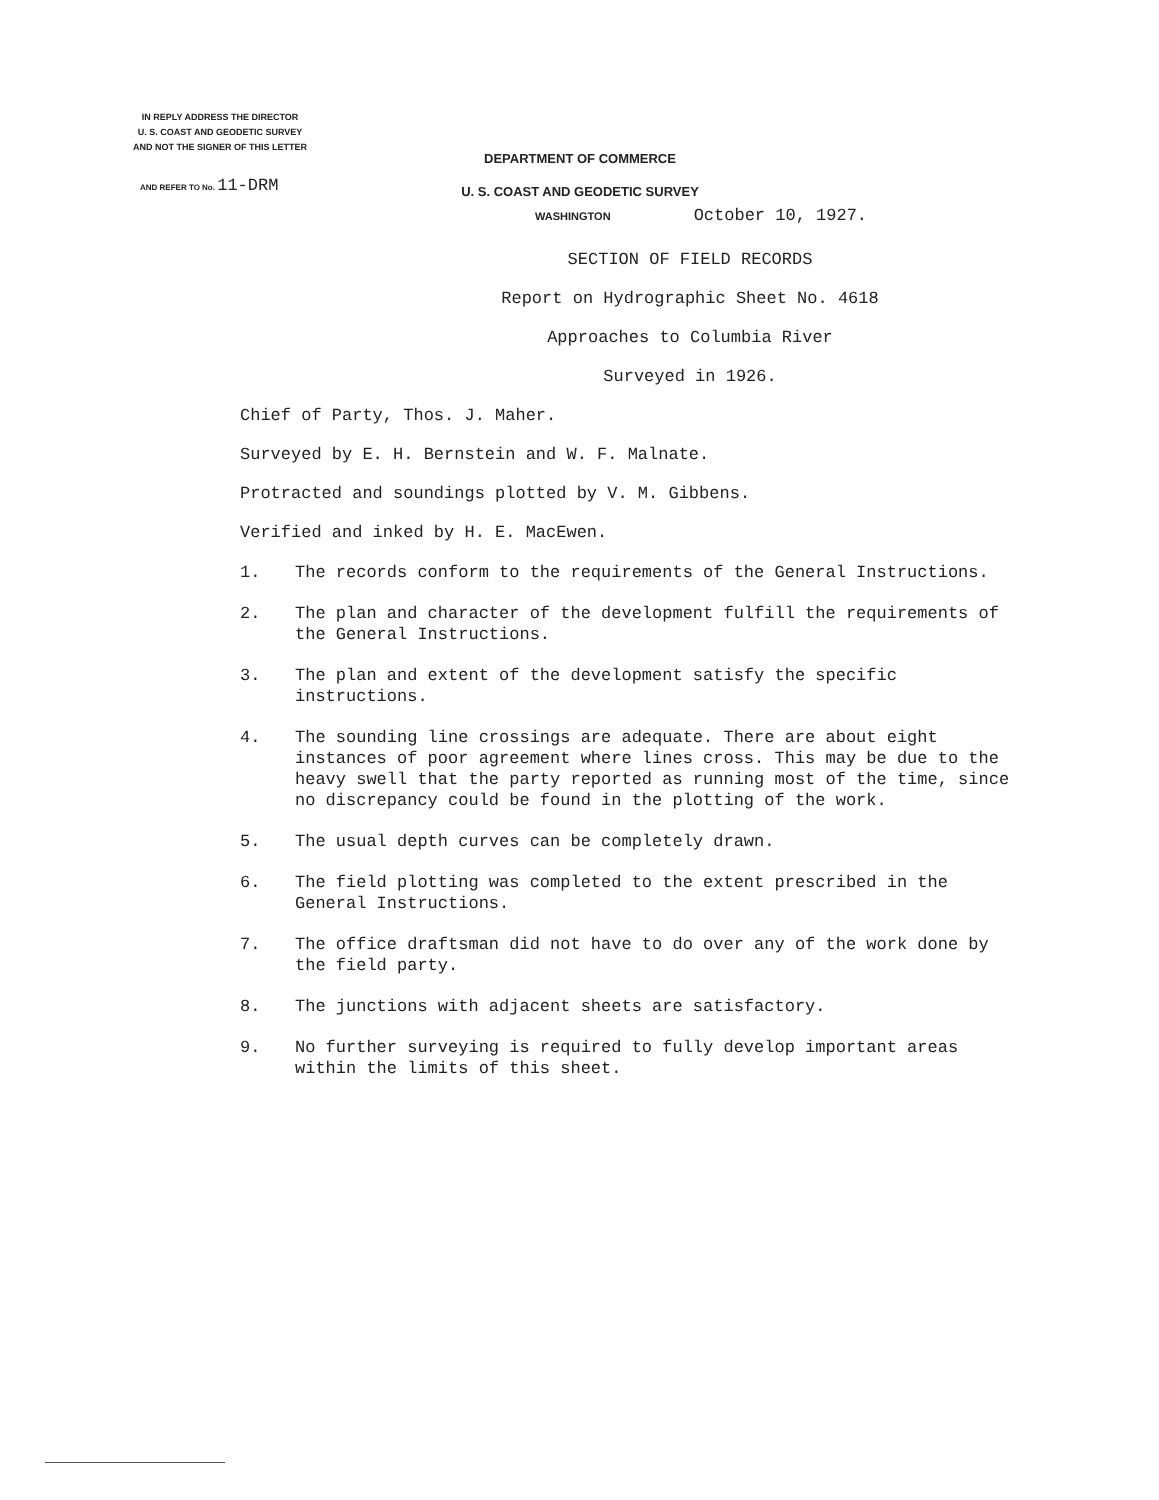IN REPLY ADDRESS THE DIRECTOR
U. S. COAST AND GEODETIC SURVEY
AND NOT THE SIGNER OF THIS LETTER
AND REFER TO No. 11-DRM
DEPARTMENT OF COMMERCE
U. S. COAST AND GEODETIC SURVEY
WASHINGTON October 10, 1927.
SECTION OF FIELD RECORDS
Report on Hydrographic Sheet No. 4618
Approaches to Columbia River
Surveyed in 1926.
Chief of Party, Thos. J. Maher.
Surveyed by E. H. Bernstein and W. F. Malnate.
Protracted and soundings plotted by V. M. Gibbens.
Verified and inked by H. E. MacEwen.
1. The records conform to the requirements of the General Instructions.
2. The plan and character of the development fulfill the requirements of the General Instructions.
3. The plan and extent of the development satisfy the specific instructions.
4. The sounding line crossings are adequate. There are about eight instances of poor agreement where lines cross. This may be due to the heavy swell that the party reported as running most of the time, since no discrepancy could be found in the plotting of the work.
5. The usual depth curves can be completely drawn.
6. The field plotting was completed to the extent prescribed in the General Instructions.
7. The office draftsman did not have to do over any of the work done by the field party.
8. The junctions with adjacent sheets are satisfactory.
9. No further surveying is required to fully develop important areas within the limits of this sheet.